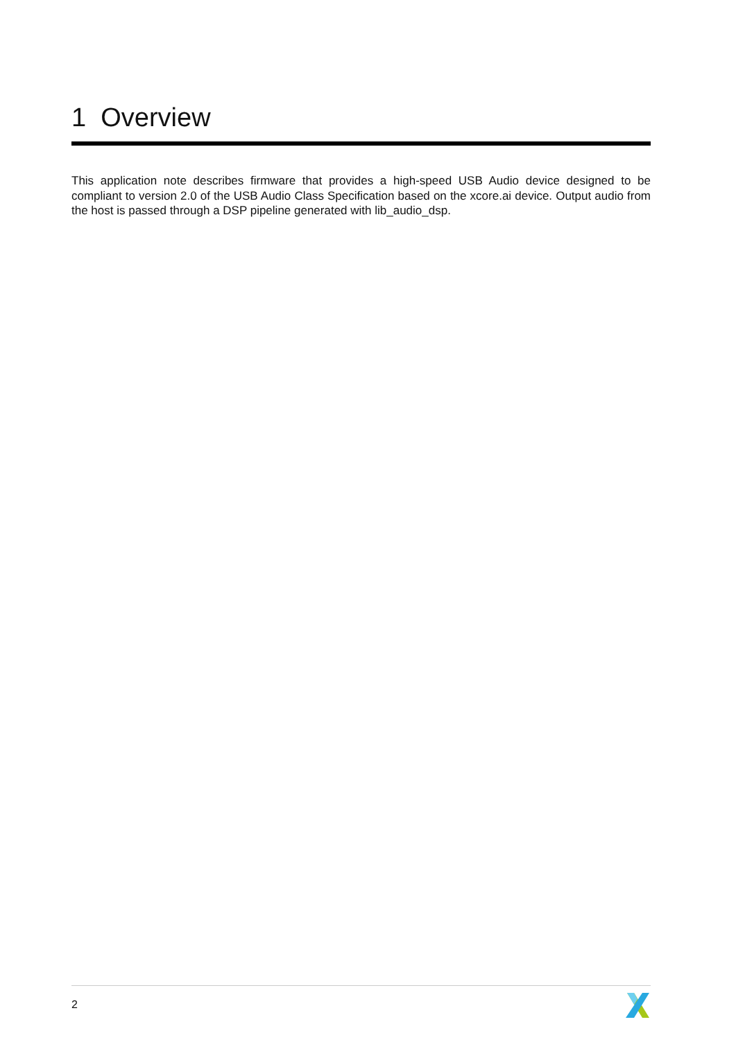1 Overview
This application note describes firmware that provides a high-speed USB Audio device designed to be compliant to version 2.0 of the USB Audio Class Specification based on the xcore.ai device. Output audio from the host is passed through a DSP pipeline generated with lib_audio_dsp.
2